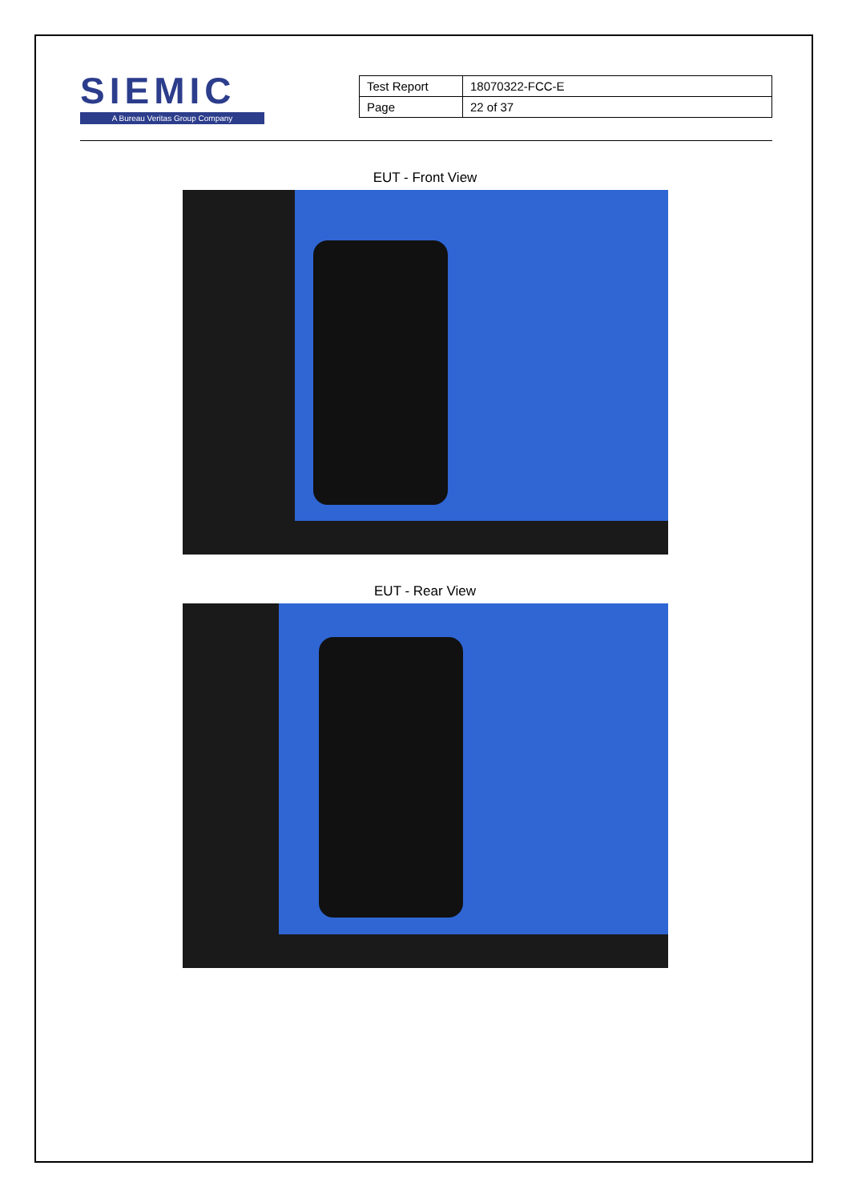SIEMIC
A Bureau Veritas Group Company
| Test Report | 18070322-FCC-E |
| Page | 22 of 37 |
EUT - Front View
EUT - Rear View